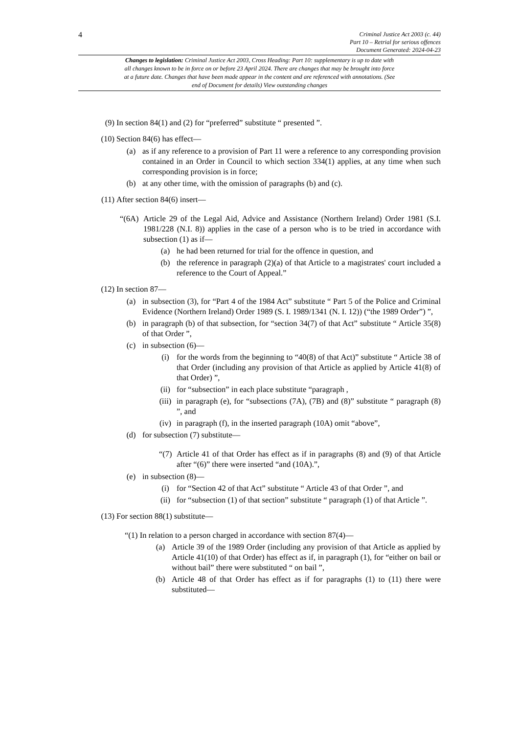4
Criminal Justice Act 2003 (c. 44)
Part 10 – Retrial for serious offences
Document Generated: 2024-04-23
Changes to legislation: Criminal Justice Act 2003, Cross Heading: Part 10: supplementary is up to date with all changes known to be in force on or before 23 April 2024. There are changes that may be brought into force at a future date. Changes that have been made appear in the content and are referenced with annotations. (See end of Document for details) View outstanding changes
(9) In section 84(1) and (2) for “preferred” substitute “ presented ”.
(10) Section 84(6) has effect—
(a) as if any reference to a provision of Part 11 were a reference to any corresponding provision contained in an Order in Council to which section 334(1) applies, at any time when such corresponding provision is in force;
(b) at any other time, with the omission of paragraphs (b) and (c).
(11) After section 84(6) insert—
“(6A) Article 29 of the Legal Aid, Advice and Assistance (Northern Ireland) Order 1981 (S.I. 1981/228 (N.I. 8)) applies in the case of a person who is to be tried in accordance with subsection (1) as if—
(a) he had been returned for trial for the offence in question, and
(b) the reference in paragraph (2)(a) of that Article to a magistrates' court included a reference to the Court of Appeal.”
(12) In section 87—
(a) in subsection (3), for “Part 4 of the 1984 Act” substitute “ Part 5 of the Police and Criminal Evidence (Northern Ireland) Order 1989 (S. I. 1989/1341 (N. I. 12)) (“the 1989 Order”) ”,
(b) in paragraph (b) of that subsection, for “section 34(7) of that Act” substitute “ Article 35(8) of that Order ”,
(c) in subsection (6)—
(i) for the words from the beginning to “40(8) of that Act)” substitute “ Article 38 of that Order (including any provision of that Article as applied by Article 41(8) of that Order) ”,
(ii) for “subsection” in each place substitute “paragraph ,
(iii) in paragraph (e), for “subsections (7A), (7B) and (8)” substitute “ paragraph (8) ”, and
(iv) in paragraph (f), in the inserted paragraph (10A) omit “above”,
(d) for subsection (7) substitute—
“(7) Article 41 of that Order has effect as if in paragraphs (8) and (9) of that Article after “(6)” there were inserted “and (10A).”,
(e) in subsection (8)—
(i) for “Section 42 of that Act” substitute “ Article 43 of that Order ”, and
(ii) for “subsection (1) of that section” substitute “ paragraph (1) of that Article ”.
(13) For section 88(1) substitute—
“(1) In relation to a person charged in accordance with section 87(4)—
(a) Article 39 of the 1989 Order (including any provision of that Article as applied by Article 41(10) of that Order) has effect as if, in paragraph (1), for “either on bail or without bail” there were substituted “ on bail ”,
(b) Article 48 of that Order has effect as if for paragraphs (1) to (11) there were substituted—